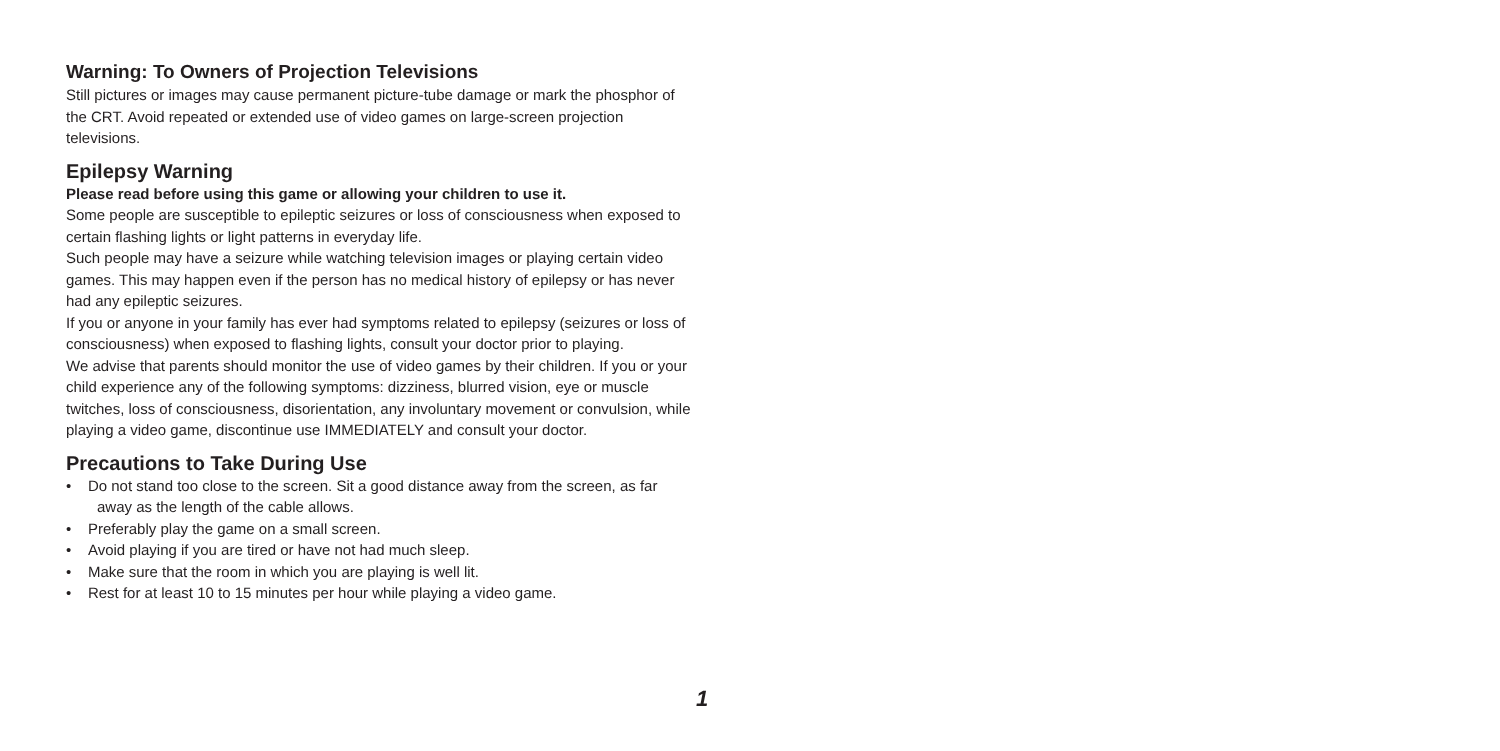Warning: To Owners of Projection Televisions
Still pictures or images may cause permanent picture-tube damage or mark the phosphor of the CRT. Avoid repeated or extended use of video games on large-screen projection televisions.
Epilepsy Warning
Please read before using this game or allowing your children to use it.
Some people are susceptible to epileptic seizures or loss of consciousness when exposed to certain flashing lights or light patterns in everyday life.
Such people may have a seizure while watching television images or playing certain video games. This may happen even if the person has no medical history of epilepsy or has never had any epileptic seizures.
If you or anyone in your family has ever had symptoms related to epilepsy (seizures or loss of consciousness) when exposed to flashing lights, consult your doctor prior to playing.
We advise that parents should monitor the use of video games by their children. If you or your child experience any of the following symptoms: dizziness, blurred vision, eye or muscle twitches, loss of consciousness, disorientation, any involuntary movement or convulsion, while playing a video game, discontinue use IMMEDIATELY and consult your doctor.
Precautions to Take During Use
• Do not stand too close to the screen. Sit a good distance away from the screen, as far away as the length of the cable allows.
• Preferably play the game on a small screen.
• Avoid playing if you are tired or have not had much sleep.
• Make sure that the room in which you are playing is well lit.
• Rest for at least 10 to 15 minutes per hour while playing a video game.
1